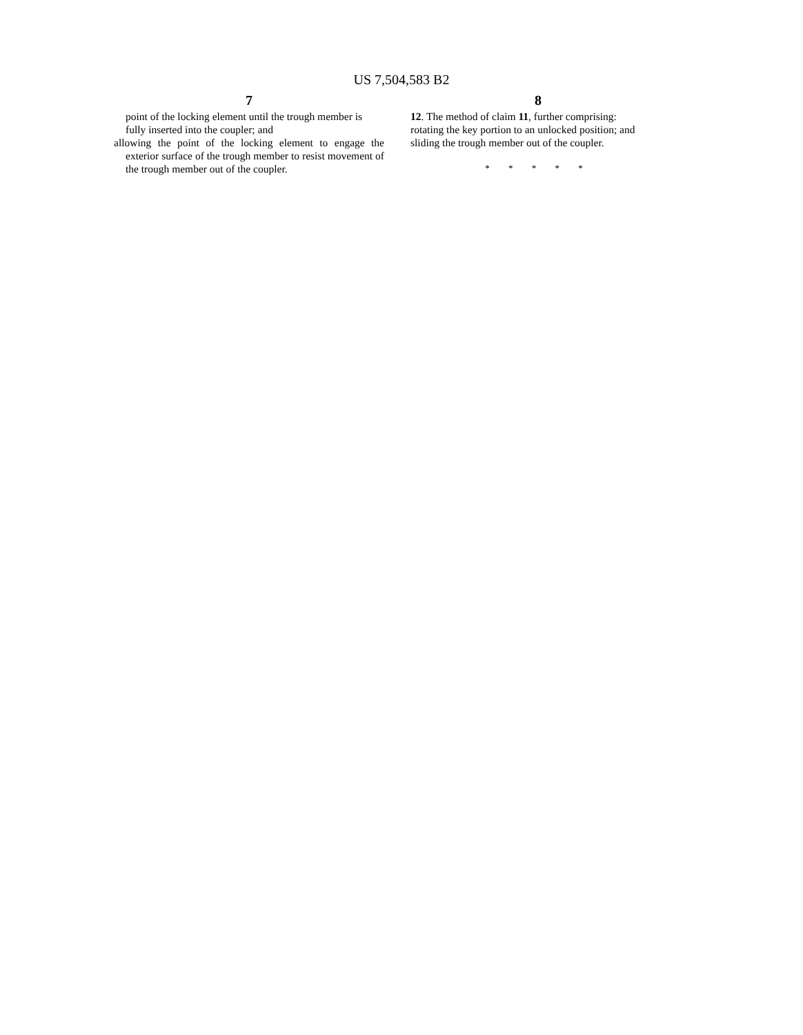US 7,504,583 B2
7
point of the locking element until the trough member is fully inserted into the coupler; and
allowing the point of the locking element to engage the exterior surface of the trough member to resist movement of the trough member out of the coupler.
8
12. The method of claim 11, further comprising:
rotating the key portion to an unlocked position; and
sliding the trough member out of the coupler.
* * * * *